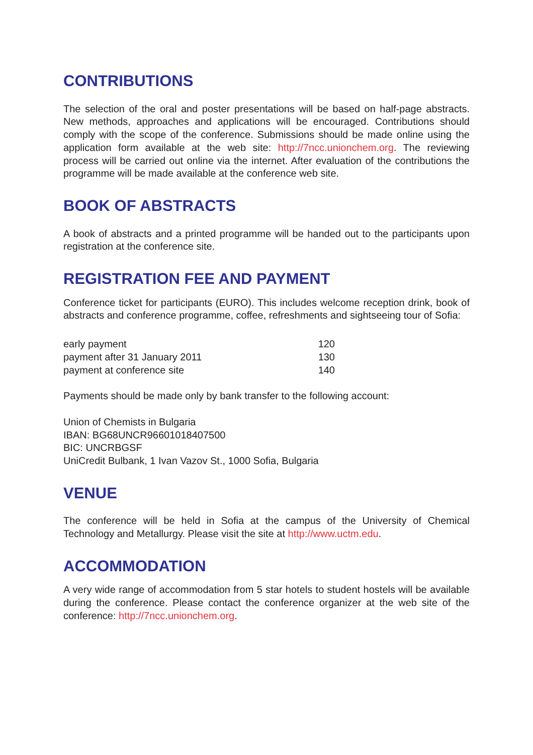CONTRIBUTIONS
The selection of the oral and poster presentations will be based on half-page abstracts. New methods, approaches and applications will be encouraged. Contributions should comply with the scope of the conference. Submissions should be made online using the application form available at the web site: http://7ncc.unionchem.org. The reviewing process will be carried out online via the internet. After evaluation of the contributions the programme will be made available at the conference web site.
BOOK OF ABSTRACTS
A book of abstracts and a printed programme will be handed out to the participants upon registration at the conference site.
REGISTRATION FEE AND PAYMENT
Conference ticket for participants (EURO). This includes welcome reception drink, book of abstracts and conference programme, coffee, refreshments and sightseeing tour of Sofia:
| early payment | 120 |
| payment after 31 January 2011 | 130 |
| payment at conference site | 140 |
Payments should be made only by bank transfer to the following account:
Union of Chemists in Bulgaria
IBAN: BG68UNCR96601018407500
BIC: UNCRBGSF
UniCredit Bulbank, 1 Ivan Vazov St., 1000 Sofia, Bulgaria
VENUE
The conference will be held in Sofia at the campus of the University of Chemical Technology and Metallurgy. Please visit the site at http://www.uctm.edu.
ACCOMMODATION
A very wide range of accommodation from 5 star hotels to student hostels will be available during the conference. Please contact the conference organizer at the web site of the conference: http://7ncc.unionchem.org.